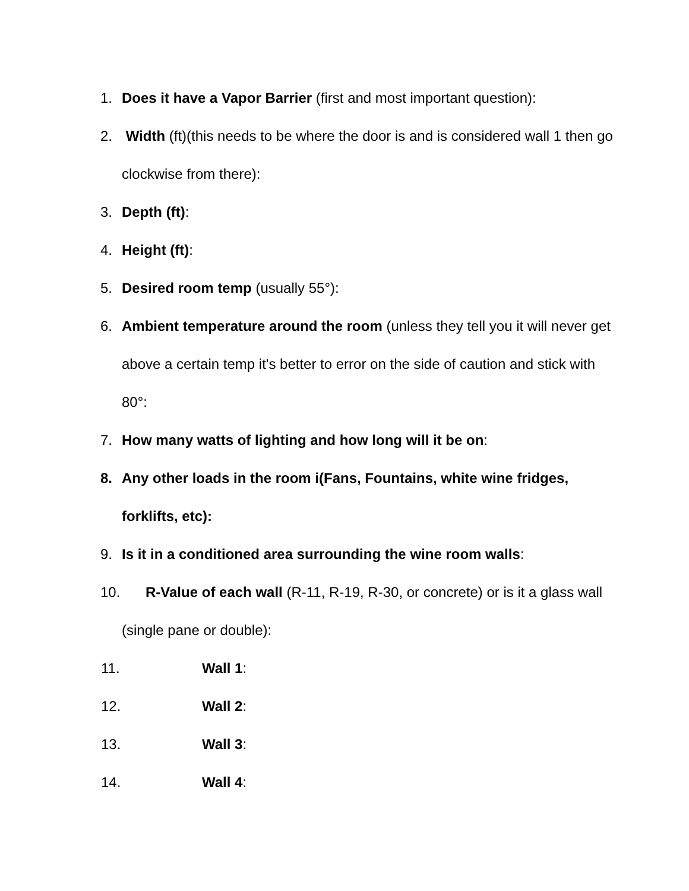1. Does it have a Vapor Barrier (first and most important question):
2. Width (ft)(this needs to be where the door is and is considered wall 1 then go clockwise from there):
3. Depth (ft):
4. Height (ft):
5. Desired room temp (usually 55°):
6. Ambient temperature around the room (unless they tell you it will never get above a certain temp it's better to error on the side of caution and stick with 80°:
7. How many watts of lighting and how long will it be on:
8. Any other loads in the room i(Fans, Fountains, white wine fridges, forklifts, etc):
9. Is it in a conditioned area surrounding the wine room walls:
10. R-Value of each wall (R-11, R-19, R-30, or concrete) or is it a glass wall (single pane or double):
11. Wall 1:
12. Wall 2:
13. Wall 3:
14. Wall 4: